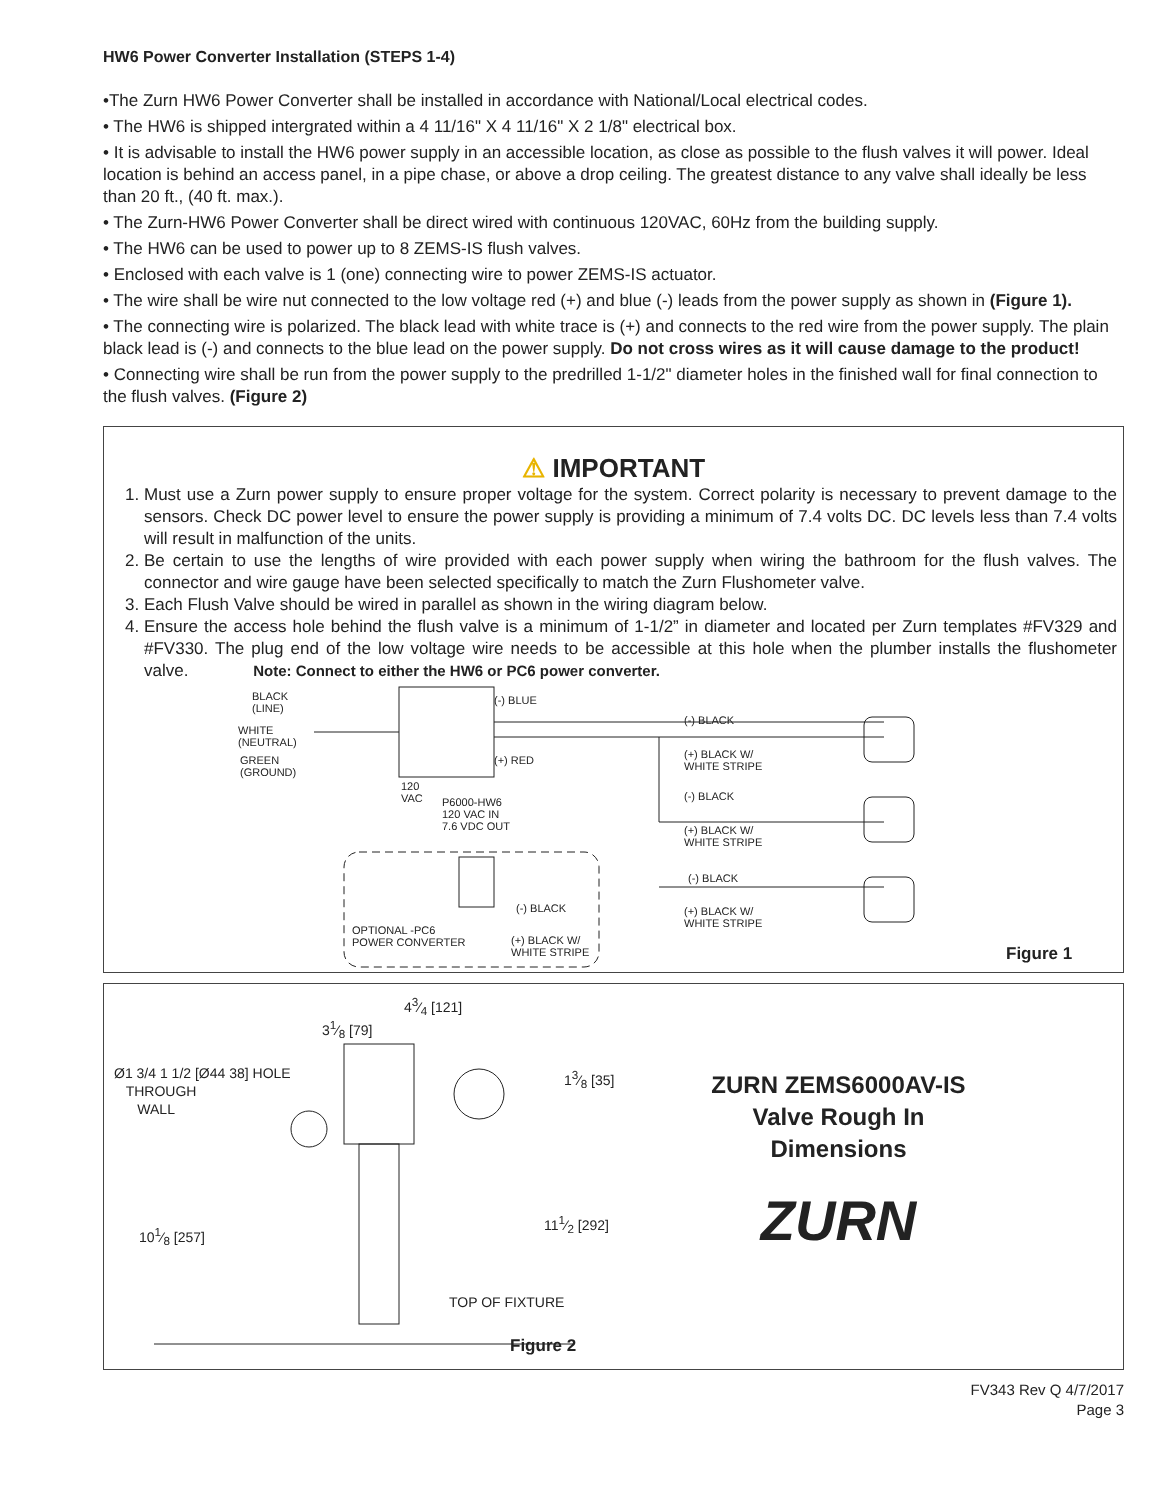HW6 Power Converter Installation (STEPS 1-4)
•The Zurn HW6 Power Converter shall be installed in accordance with National/Local electrical codes.
• The HW6 is shipped intergrated within a 4 11/16" X 4 11/16" X 2 1/8" electrical box.
• It is advisable to install the HW6 power supply in an accessible location, as close as possible to the flush valves it will power. Ideal location is behind an access panel, in a pipe chase, or above a drop ceiling. The greatest distance to any valve shall ideally be less than 20 ft., (40 ft. max.).
• The Zurn-HW6 Power Converter shall be direct wired with continuous 120VAC, 60Hz from the building supply.
• The HW6 can be used to power up to 8 ZEMS-IS flush valves.
• Enclosed with each valve is 1 (one) connecting wire to power ZEMS-IS actuator.
• The wire shall be wire nut connected to the low voltage red (+) and blue (-) leads from the power supply as shown in (Figure 1).
• The connecting wire is polarized. The black lead with white trace is (+) and connects to the red wire from the power supply. The plain black lead is (-) and connects to the blue lead on the power supply. Do not cross wires as it will cause damage to the product!
• Connecting wire shall be run from the power supply to the predrilled 1-1/2" diameter holes in the finished wall for final connection to the flush valves. (Figure 2)
⚠ IMPORTANT
1. Must use a Zurn power supply to ensure proper voltage for the system. Correct polarity is necessary to prevent damage to the sensors. Check DC power level to ensure the power supply is providing a minimum of 7.4 volts DC. DC levels less than 7.4 volts will result in malfunction of the units.
2. Be certain to use the lengths of wire provided with each power supply when wiring the bathroom for the flush valves. The connector and wire gauge have been selected specifically to match the Zurn Flushometer valve.
3. Each Flush Valve should be wired in parallel as shown in the wiring diagram below.
4. Ensure the access hole behind the flush valve is a minimum of 1-1/2” in diameter and located per Zurn templates #FV329 and #FV330. The plug end of the low voltage wire needs to be accessible at this hole when the plumber installs the flushometer valve. Note: Connect to either the HW6 or PC6 power converter.
BLACK
(LINE)
WHITE
(NEUTRAL)
GREEN
(GROUND)
(-) BLUE
(+) RED
120
VAC
P6000-HW6
120 VAC IN
7.6 VDC OUT
(-) BLACK
(+) BLACK W/
WHITE STRIPE
(-) BLACK
(+) BLACK W/
WHITE STRIPE
(-) BLACK
(+) BLACK W/
WHITE STRIPE
(-) BLACK
OPTIONAL -PC6
POWER CONVERTER
(+) BLACK W/
WHITE STRIPE
Figure 1
43⁄4 [121]
31⁄8 [79]
Ø1 3/4 1 1/2 [Ø44 38] HOLE
THROUGH
WALL
13⁄8 [35]
111⁄2 [292]
101⁄8 [257]
TOP OF FIXTURE
Figure 2
ZURN ZEMS6000AV-IS
Valve Rough In
Dimensions
ZURN
FV343 Rev Q 4/7/2017
Page 3